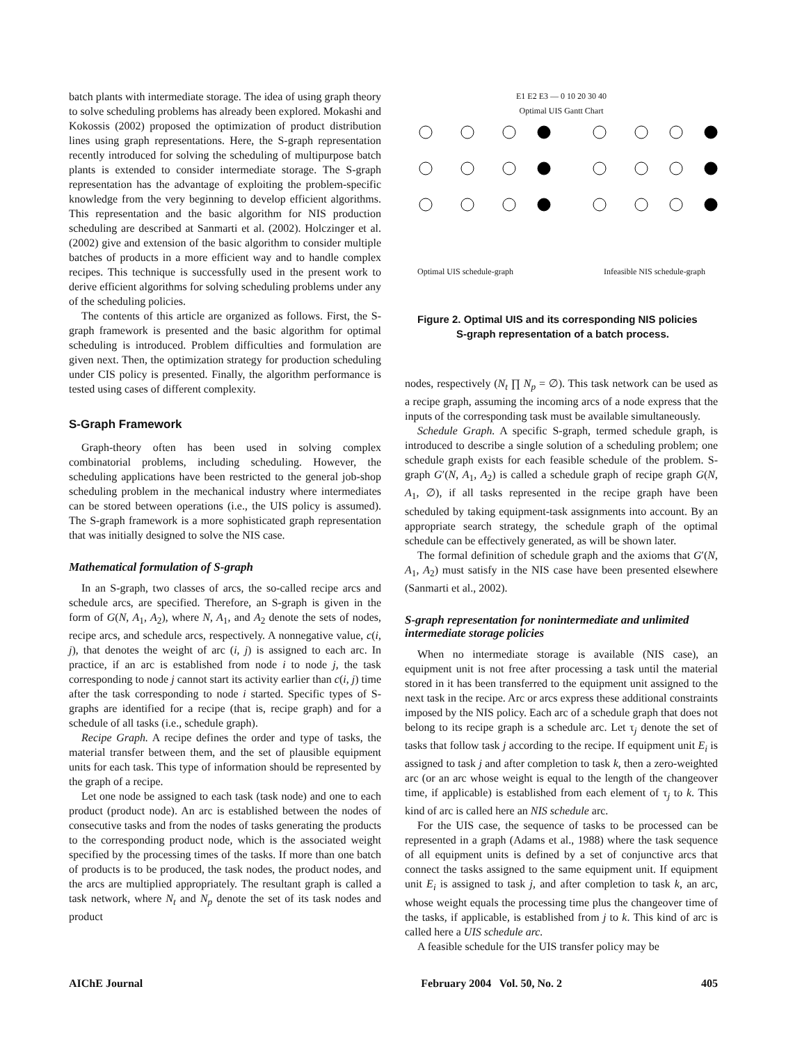batch plants with intermediate storage. The idea of using graph theory to solve scheduling problems has already been explored. Mokashi and Kokossis (2002) proposed the optimization of product distribution lines using graph representations. Here, the S-graph representation recently introduced for solving the scheduling of multipurpose batch plants is extended to consider intermediate storage. The S-graph representation has the advantage of exploiting the problem-specific knowledge from the very beginning to develop efficient algorithms. This representation and the basic algorithm for NIS production scheduling are described at Sanmarti et al. (2002). Holczinger et al. (2002) give and extension of the basic algorithm to consider multiple batches of products in a more efficient way and to handle complex recipes. This technique is successfully used in the present work to derive efficient algorithms for solving scheduling problems under any of the scheduling policies.
The contents of this article are organized as follows. First, the S-graph framework is presented and the basic algorithm for optimal scheduling is introduced. Problem difficulties and formulation are given next. Then, the optimization strategy for production scheduling under CIS policy is presented. Finally, the algorithm performance is tested using cases of different complexity.
S-Graph Framework
Graph-theory often has been used in solving complex combinatorial problems, including scheduling. However, the scheduling applications have been restricted to the general job-shop scheduling problem in the mechanical industry where intermediates can be stored between operations (i.e., the UIS policy is assumed). The S-graph framework is a more sophisticated graph representation that was initially designed to solve the NIS case.
Mathematical formulation of S-graph
In an S-graph, two classes of arcs, the so-called recipe arcs and schedule arcs, are specified. Therefore, an S-graph is given in the form of G(N, A<sub>1</sub>, A<sub>2</sub>), where N, A<sub>1</sub>, and A<sub>2</sub> denote the sets of nodes, recipe arcs, and schedule arcs, respectively. A nonnegative value, c(i, j), that denotes the weight of arc (i, j) is assigned to each arc. In practice, if an arc is established from node i to node j, the task corresponding to node j cannot start its activity earlier than c(i, j) time after the task corresponding to node i started. Specific types of S-graphs are identified for a recipe (that is, recipe graph) and for a schedule of all tasks (i.e., schedule graph).
Recipe Graph. A recipe defines the order and type of tasks, the material transfer between them, and the set of plausible equipment units for each task. This type of information should be represented by the graph of a recipe.
Let one node be assigned to each task (task node) and one to each product (product node). An arc is established between the nodes of consecutive tasks and from the nodes of tasks generating the products to the corresponding product node, which is the associated weight specified by the processing times of the tasks. If more than one batch of products is to be produced, the task nodes, the product nodes, and the arcs are multiplied appropriately. The resultant graph is called a task network, where N<sub>t</sub> and N<sub>p</sub> denote the set of its task nodes and product
E1 E2 E3 — 0 10 20 30 40
Optimal UIS Gantt Chart
Optimal UIS schedule-graph Infeasible NIS schedule-graph
Figure 2. Optimal UIS and its corresponding NIS policies
S-graph representation of a batch process.
nodes, respectively (N<sub>t</sub> ∏ N<sub>p</sub> = ∅). This task network can be used as a recipe graph, assuming the incoming arcs of a node express that the inputs of the corresponding task must be available simultaneously.
Schedule Graph. A specific S-graph, termed schedule graph, is introduced to describe a single solution of a scheduling problem; one schedule graph exists for each feasible schedule of the problem. S-graph G′(N, A<sub>1</sub>, A<sub>2</sub>) is called a schedule graph of recipe graph G(N, A<sub>1</sub>, ∅), if all tasks represented in the recipe graph have been scheduled by taking equipment-task assignments into account. By an appropriate search strategy, the schedule graph of the optimal schedule can be effectively generated, as will be shown later.
The formal definition of schedule graph and the axioms that G′(N, A<sub>1</sub>, A<sub>2</sub>) must satisfy in the NIS case have been presented elsewhere (Sanmarti et al., 2002).
S-graph representation for nonintermediate and unlimited intermediate storage policies
When no intermediate storage is available (NIS case), an equipment unit is not free after processing a task until the material stored in it has been transferred to the equipment unit assigned to the next task in the recipe. Arc or arcs express these additional constraints imposed by the NIS policy. Each arc of a schedule graph that does not belong to its recipe graph is a schedule arc. Let τ<sub>j</sub> denote the set of tasks that follow task j according to the recipe. If equipment unit E<sub>i</sub> is assigned to task j and after completion to task k, then a zero-weighted arc (or an arc whose weight is equal to the length of the changeover time, if applicable) is established from each element of τ<sub>j</sub> to k. This kind of arc is called here an NIS schedule arc.
For the UIS case, the sequence of tasks to be processed can be represented in a graph (Adams et al., 1988) where the task sequence of all equipment units is defined by a set of conjunctive arcs that connect the tasks assigned to the same equipment unit. If equipment unit E<sub>i</sub> is assigned to task j, and after completion to task k, an arc, whose weight equals the processing time plus the changeover time of the tasks, if applicable, is established from j to k. This kind of arc is called here a UIS schedule arc.
A feasible schedule for the UIS transfer policy may be
AIChE Journal February 2004 Vol. 50, No. 2 405